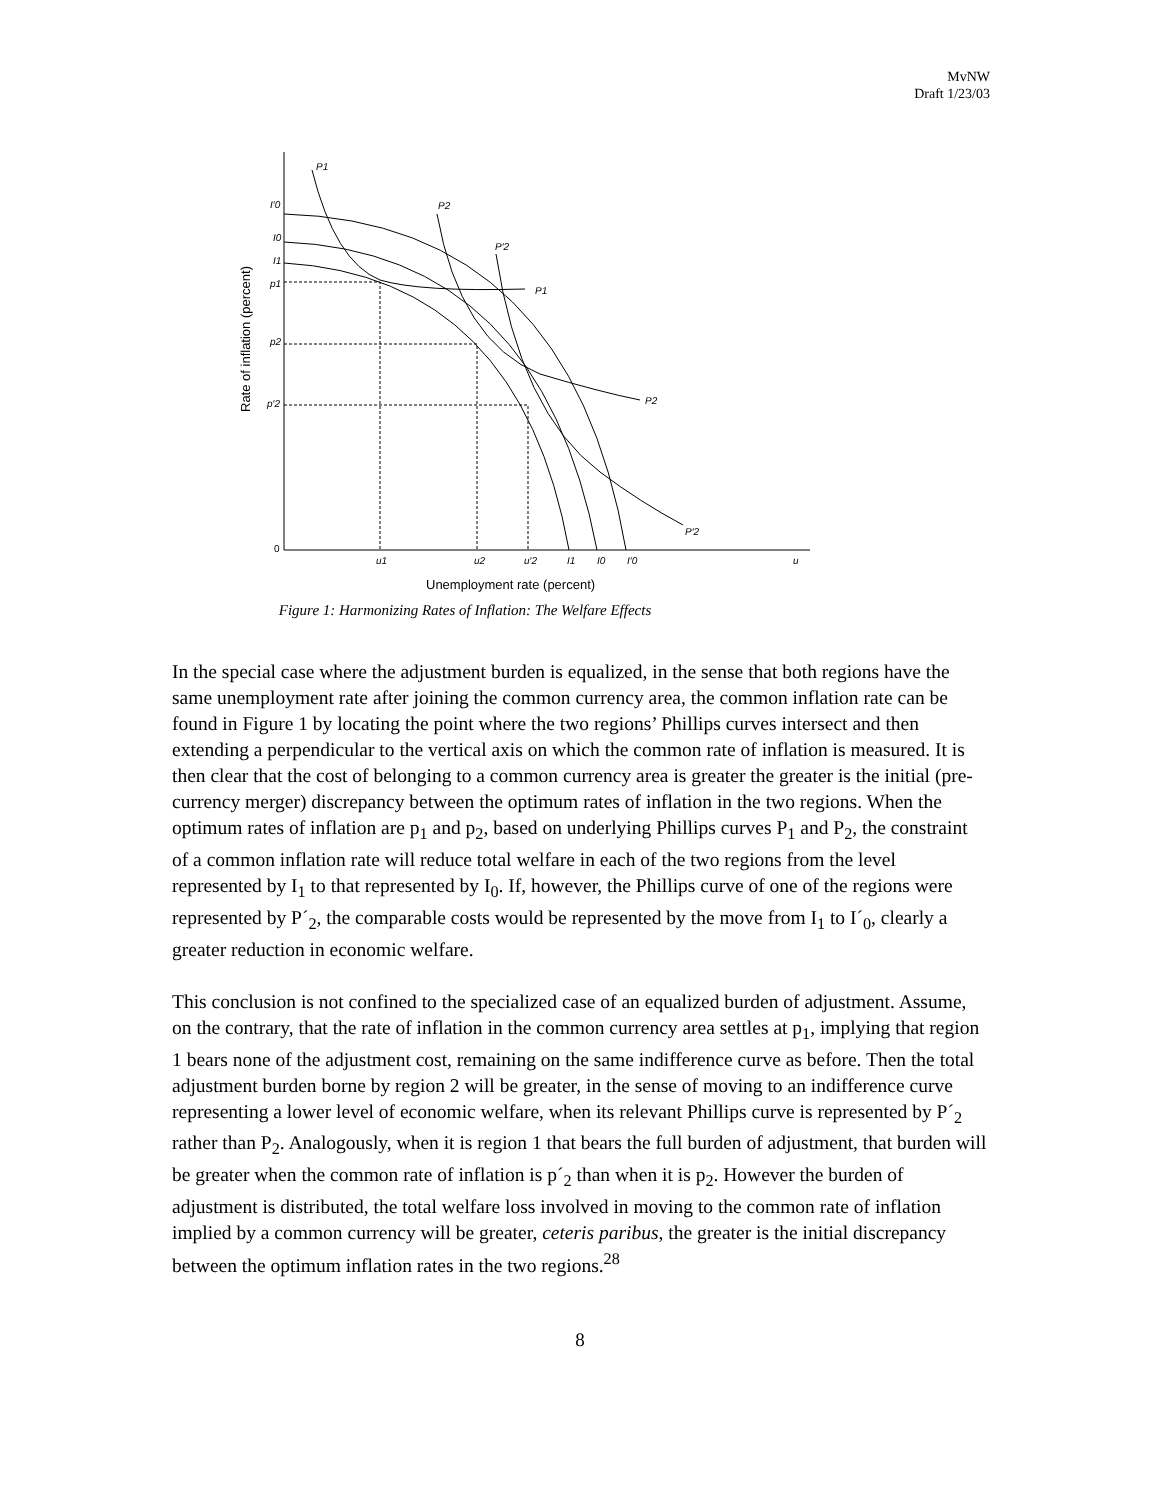MvNW
Draft 1/23/03
P1
P2
P′2
P1
P2
P′2
I′0
I0
I1
p1
p2
p′2
u1
u2
u′2
I1
I0
I′0
u
0
Unemployment rate (percent)
Rate of inflation (percent)
Figure 1: Harmonizing Rates of Inflation: The Welfare Effects
In the special case where the adjustment burden is equalized, in the sense that both regions have the same unemployment rate after joining the common currency area, the common inflation rate can be found in Figure 1 by locating the point where the two regions’ Phillips curves intersect and then extending a perpendicular to the vertical axis on which the common rate of inflation is measured. It is then clear that the cost of belonging to a common currency area is greater the greater is the initial (pre-currency merger) discrepancy between the optimum rates of inflation in the two regions. When the optimum rates of inflation are p<sub>1</sub> and p<sub>2</sub>, based on underlying Phillips curves P<sub>1</sub> and P<sub>2</sub>, the constraint of a common inflation rate will reduce total welfare in each of the two regions from the level represented by I<sub>1</sub> to that represented by I<sub>0</sub>. If, however, the Phillips curve of one of the regions were represented by P´<sub>2</sub>, the comparable costs would be represented by the move from I<sub>1</sub> to I´<sub>0</sub>, clearly a greater reduction in economic welfare.
This conclusion is not confined to the specialized case of an equalized burden of adjustment. Assume, on the contrary, that the rate of inflation in the common currency area settles at p<sub>1</sub>, implying that region 1 bears none of the adjustment cost, remaining on the same indifference curve as before. Then the total adjustment burden borne by region 2 will be greater, in the sense of moving to an indifference curve representing a lower level of economic welfare, when its relevant Phillips curve is represented by P´<sub>2</sub> rather than P<sub>2</sub>. Analogously, when it is region 1 that bears the full burden of adjustment, that burden will be greater when the common rate of inflation is p´<sub>2</sub> than when it is p<sub>2</sub>. However the burden of adjustment is distributed, the total welfare loss involved in moving to the common rate of inflation implied by a common currency will be greater, ceteris paribus, the greater is the initial discrepancy between the optimum inflation rates in the two regions.<sup>28</sup>
8